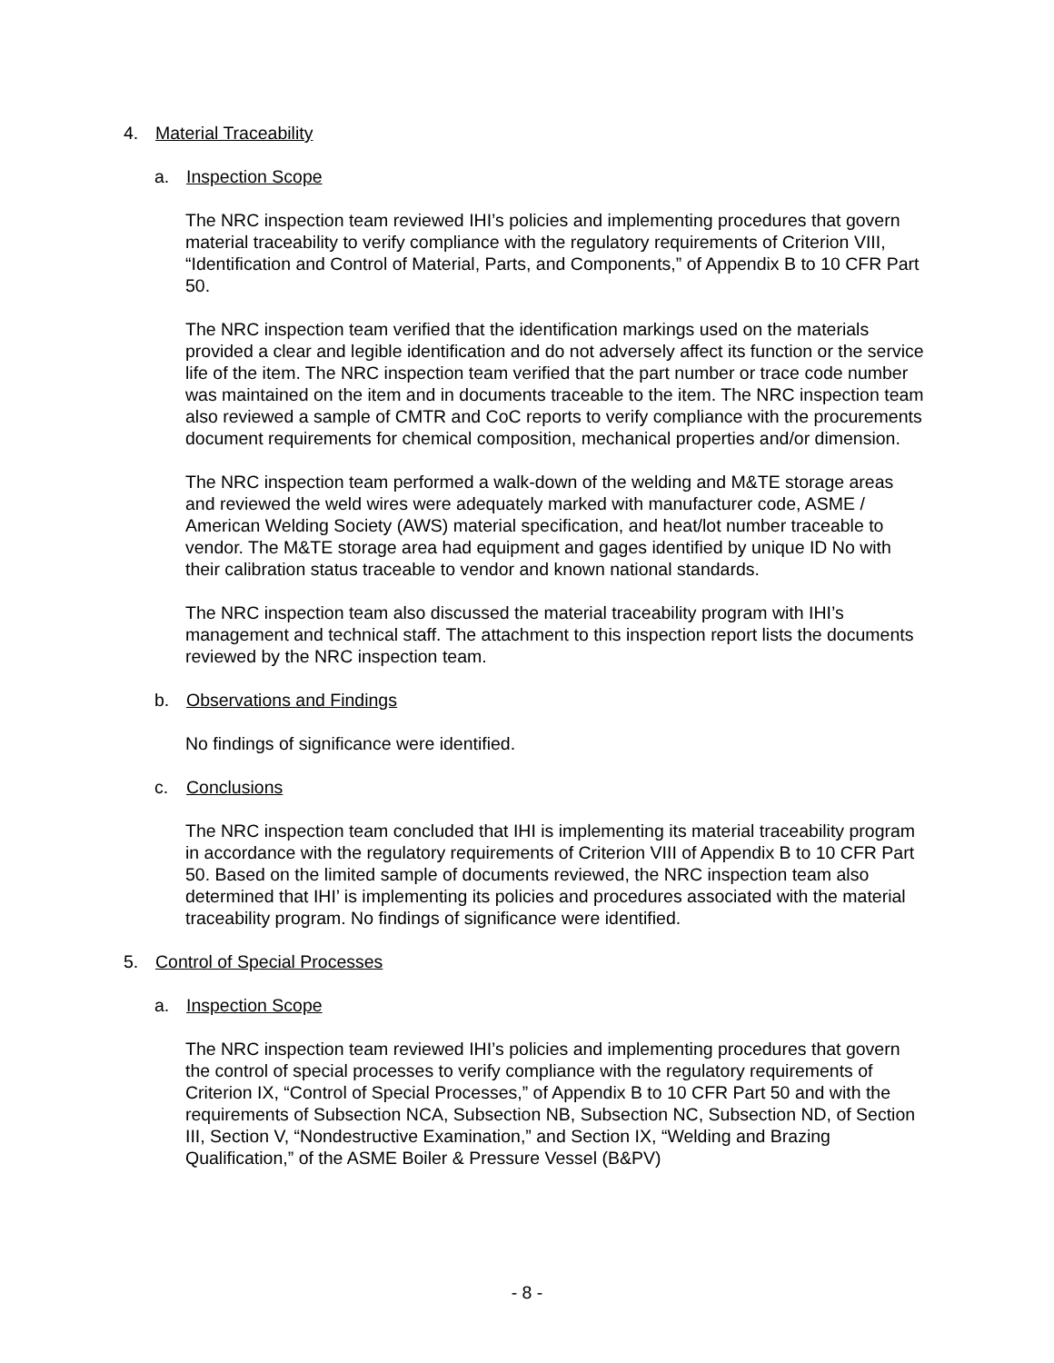4. Material Traceability
a. Inspection Scope
The NRC inspection team reviewed IHI’s policies and implementing procedures that govern material traceability to verify compliance with the regulatory requirements of Criterion VIII, “Identification and Control of Material, Parts, and Components,” of Appendix B to 10 CFR Part 50.
The NRC inspection team verified that the identification markings used on the materials provided a clear and legible identification and do not adversely affect its function or the service life of the item. The NRC inspection team verified that the part number or trace code number was maintained on the item and in documents traceable to the item. The NRC inspection team also reviewed a sample of CMTR and CoC reports to verify compliance with the procurements document requirements for chemical composition, mechanical properties and/or dimension.
The NRC inspection team performed a walk-down of the welding and M&TE storage areas and reviewed the weld wires were adequately marked with manufacturer code, ASME / American Welding Society (AWS) material specification, and heat/lot number traceable to vendor. The M&TE storage area had equipment and gages identified by unique ID No with their calibration status traceable to vendor and known national standards.
The NRC inspection team also discussed the material traceability program with IHI’s management and technical staff. The attachment to this inspection report lists the documents reviewed by the NRC inspection team.
b. Observations and Findings
No findings of significance were identified.
c. Conclusions
The NRC inspection team concluded that IHI is implementing its material traceability program in accordance with the regulatory requirements of Criterion VIII of Appendix B to 10 CFR Part 50. Based on the limited sample of documents reviewed, the NRC inspection team also determined that IHI’ is implementing its policies and procedures associated with the material traceability program. No findings of significance were identified.
5. Control of Special Processes
a. Inspection Scope
The NRC inspection team reviewed IHI’s policies and implementing procedures that govern the control of special processes to verify compliance with the regulatory requirements of Criterion IX, “Control of Special Processes,” of Appendix B to 10 CFR Part 50 and with the requirements of Subsection NCA, Subsection NB, Subsection NC, Subsection ND, of Section III, Section V, “Nondestructive Examination,” and Section IX, “Welding and Brazing Qualification,” of the ASME Boiler & Pressure Vessel (B&PV)
- 8 -